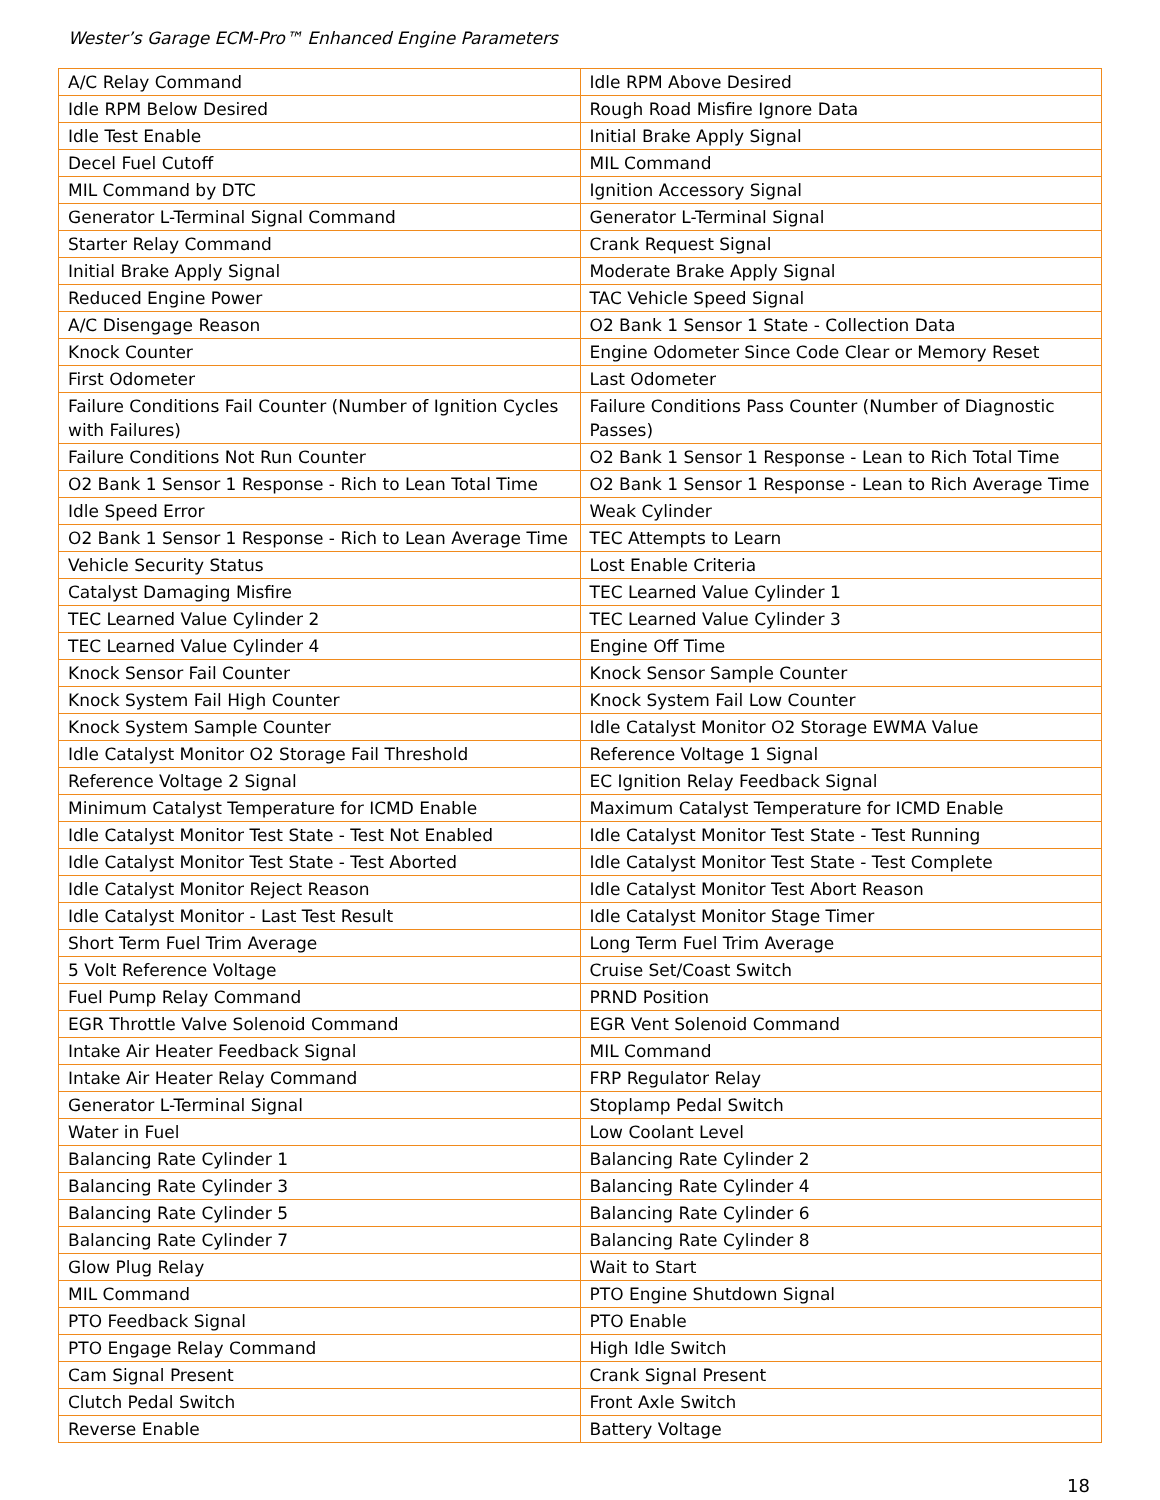Wester’s Garage ECM-Pro™ Enhanced Engine Parameters
| A/C Relay Command | Idle RPM Above Desired |
| Idle RPM Below Desired | Rough Road Misfire Ignore Data |
| Idle Test Enable | Initial Brake Apply Signal |
| Decel Fuel Cutoff | MIL Command |
| MIL Command by DTC | Ignition Accessory Signal |
| Generator L-Terminal Signal Command | Generator L-Terminal Signal |
| Starter Relay Command | Crank Request Signal |
| Initial Brake Apply Signal | Moderate Brake Apply Signal |
| Reduced Engine Power | TAC Vehicle Speed Signal |
| A/C Disengage Reason | O2 Bank 1 Sensor 1 State - Collection Data |
| Knock Counter | Engine Odometer Since Code Clear or Memory Reset |
| First Odometer | Last Odometer |
| Failure Conditions Fail Counter (Number of Ignition Cycles with Failures) | Failure Conditions Pass Counter (Number of Diagnostic Passes) |
| Failure Conditions Not Run Counter | O2 Bank 1 Sensor 1 Response - Lean to Rich Total Time |
| O2 Bank 1 Sensor 1 Response - Rich to Lean Total Time | O2 Bank 1 Sensor 1 Response - Lean to Rich Average Time |
| Idle Speed Error | Weak Cylinder |
| O2 Bank 1 Sensor 1 Response - Rich to Lean Average Time | TEC Attempts to Learn |
| Vehicle Security Status | Lost Enable Criteria |
| Catalyst Damaging Misfire | TEC Learned Value Cylinder 1 |
| TEC Learned Value Cylinder 2 | TEC Learned Value Cylinder 3 |
| TEC Learned Value Cylinder 4 | Engine Off Time |
| Knock Sensor Fail Counter | Knock Sensor Sample Counter |
| Knock System Fail High Counter | Knock System Fail Low Counter |
| Knock System Sample Counter | Idle Catalyst Monitor O2 Storage EWMA Value |
| Idle Catalyst Monitor O2 Storage Fail Threshold | Reference Voltage 1 Signal |
| Reference Voltage 2 Signal | EC Ignition Relay Feedback Signal |
| Minimum Catalyst Temperature for ICMD Enable | Maximum Catalyst Temperature for ICMD Enable |
| Idle Catalyst Monitor Test State - Test Not Enabled | Idle Catalyst Monitor Test State - Test Running |
| Idle Catalyst Monitor Test State - Test Aborted | Idle Catalyst Monitor Test State - Test Complete |
| Idle Catalyst Monitor Reject Reason | Idle Catalyst Monitor Test Abort Reason |
| Idle Catalyst Monitor - Last Test Result | Idle Catalyst Monitor Stage Timer |
| Short Term Fuel Trim Average | Long Term Fuel Trim Average |
| 5 Volt Reference Voltage | Cruise Set/Coast Switch |
| Fuel Pump Relay Command | PRND Position |
| EGR Throttle Valve Solenoid Command | EGR Vent Solenoid Command |
| Intake Air Heater Feedback Signal | MIL Command |
| Intake Air Heater Relay Command | FRP Regulator Relay |
| Generator L-Terminal Signal | Stoplamp Pedal Switch |
| Water in Fuel | Low Coolant Level |
| Balancing Rate Cylinder 1 | Balancing Rate Cylinder 2 |
| Balancing Rate Cylinder 3 | Balancing Rate Cylinder 4 |
| Balancing Rate Cylinder 5 | Balancing Rate Cylinder 6 |
| Balancing Rate Cylinder 7 | Balancing Rate Cylinder 8 |
| Glow Plug Relay | Wait to Start |
| MIL Command | PTO Engine Shutdown Signal |
| PTO Feedback Signal | PTO Enable |
| PTO Engage Relay Command | High Idle Switch |
| Cam Signal Present | Crank Signal Present |
| Clutch Pedal Switch | Front Axle Switch |
| Reverse Enable | Battery Voltage |
18